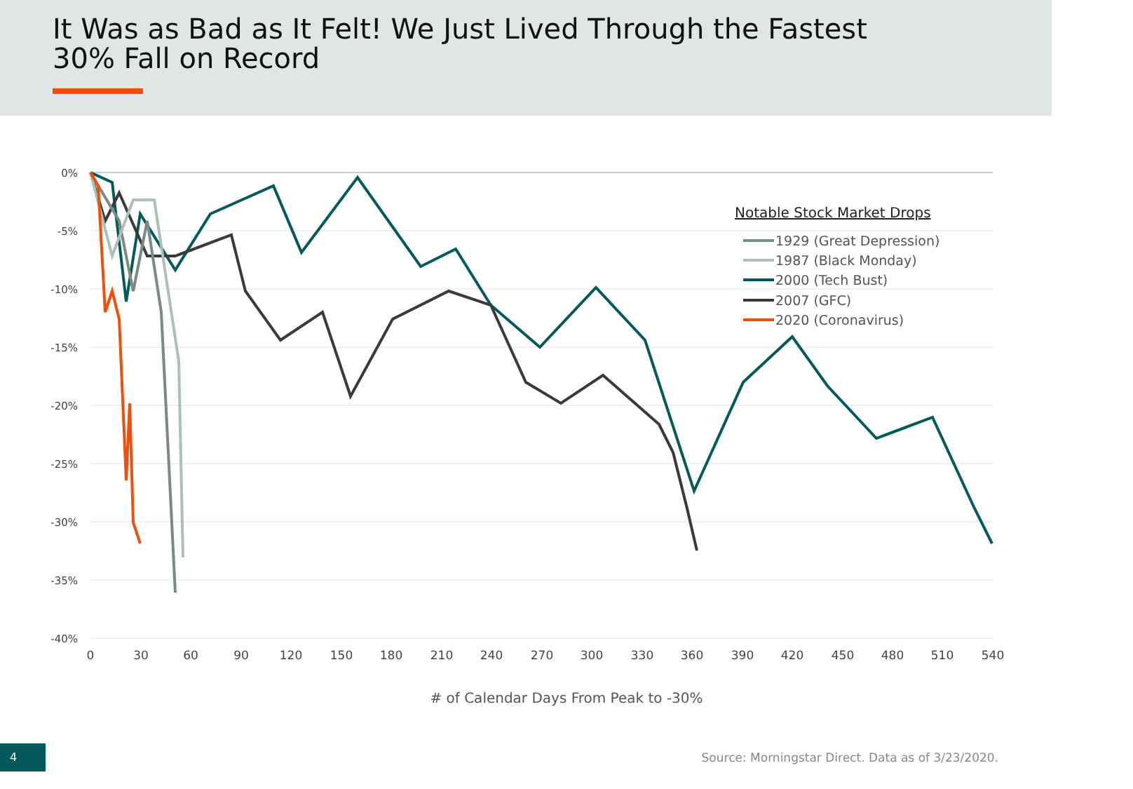It Was as Bad as It Felt! We Just Lived Through the Fastest
30% Fall on Record
0%
-5%
-10%
-15%
-20%
-25%
-30%
-35%
-40%
0
30
60
90
120
150
180
210
240
270
300
330
360
390
420
450
480
510
540
Notable Stock Market Drops
1929 (Great Depression)
1987 (Black Monday)
2000 (Tech Bust)
2007 (GFC)
2020 (Coronavirus)
# of Calendar Days From Peak to -30%
4
Source: Morningstar Direct. Data as of 3/23/2020.